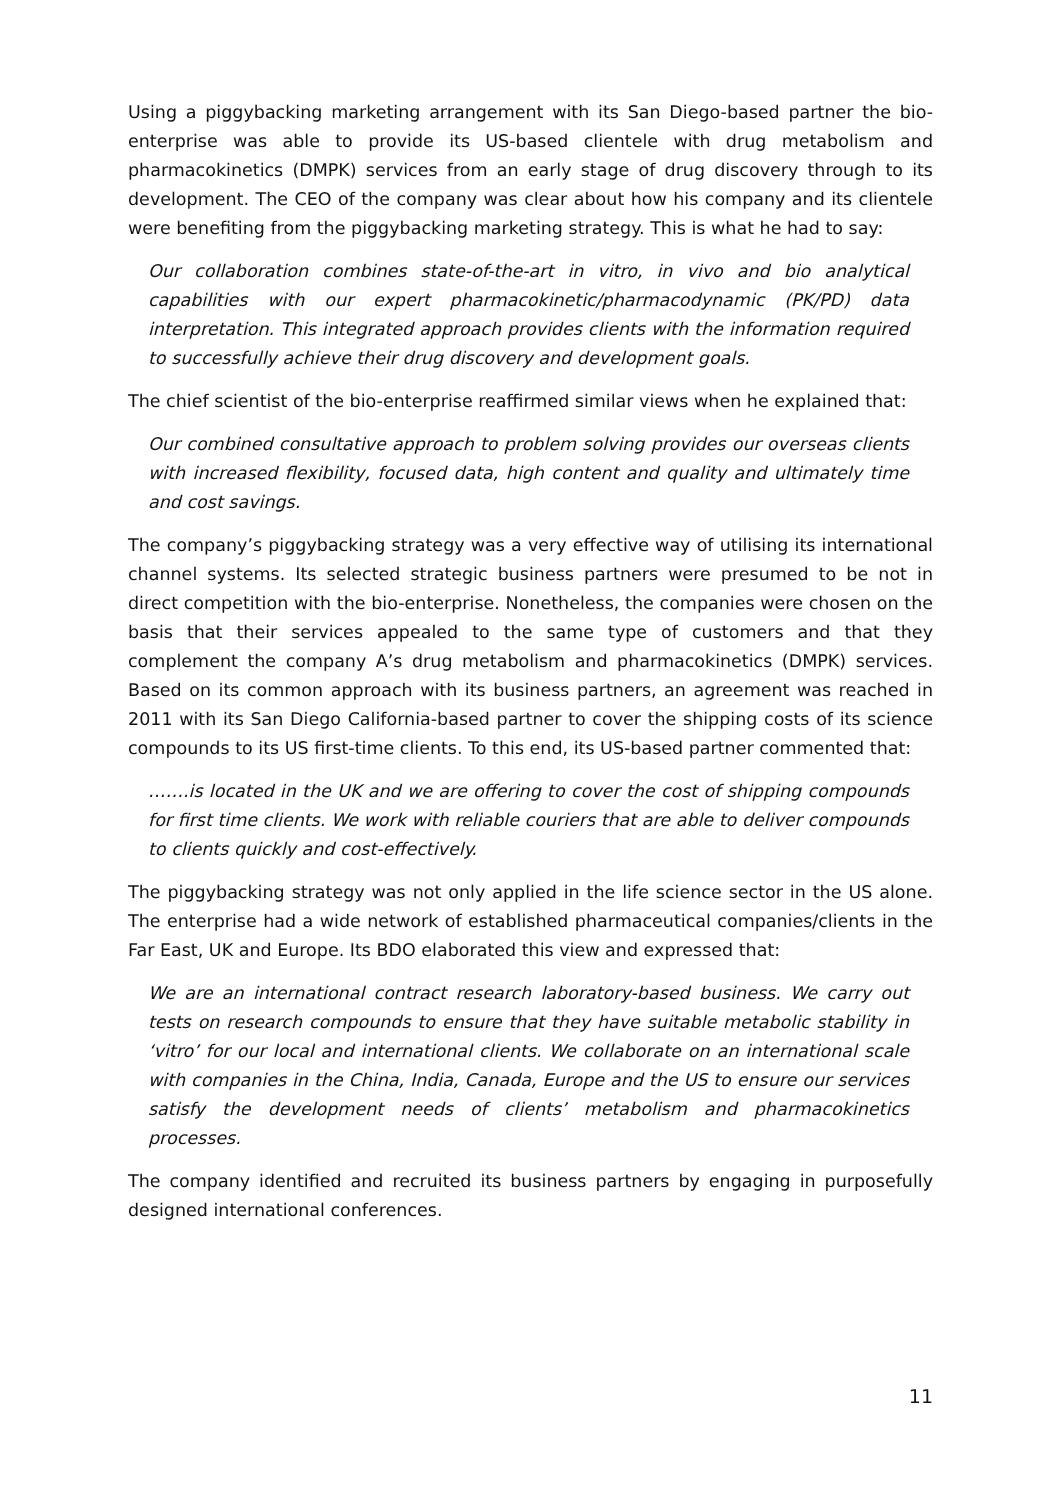Using a piggybacking marketing arrangement with its San Diego-based partner the bio-enterprise was able to provide its US-based clientele with drug metabolism and pharmacokinetics (DMPK) services from an early stage of drug discovery through to its development. The CEO of the company was clear about how his company and its clientele were benefiting from the piggybacking marketing strategy. This is what he had to say:
Our collaboration combines state-of-the-art in vitro, in vivo and bio analytical capabilities with our expert pharmacokinetic/pharmacodynamic (PK/PD) data interpretation. This integrated approach provides clients with the information required to successfully achieve their drug discovery and development goals.
The chief scientist of the bio-enterprise reaffirmed similar views when he explained that:
Our combined consultative approach to problem solving provides our overseas clients with increased flexibility, focused data, high content and quality and ultimately time and cost savings.
The company’s piggybacking strategy was a very effective way of utilising its international channel systems. Its selected strategic business partners were presumed to be not in direct competition with the bio-enterprise. Nonetheless, the companies were chosen on the basis that their services appealed to the same type of customers and that they complement the company A’s drug metabolism and pharmacokinetics (DMPK) services. Based on its common approach with its business partners, an agreement was reached in 2011 with its San Diego California-based partner to cover the shipping costs of its science compounds to its US first-time clients. To this end, its US-based partner commented that:
…….is located in the UK and we are offering to cover the cost of shipping compounds for first time clients. We work with reliable couriers that are able to deliver compounds to clients quickly and cost-effectively.
The piggybacking strategy was not only applied in the life science sector in the US alone. The enterprise had a wide network of established pharmaceutical companies/clients in the Far East, UK and Europe. Its BDO elaborated this view and expressed that:
We are an international contract research laboratory-based business. We carry out tests on research compounds to ensure that they have suitable metabolic stability in ‘vitro’ for our local and international clients. We collaborate on an international scale with companies in the China, India, Canada, Europe and the US to ensure our services satisfy the development needs of clients’ metabolism and pharmacokinetics processes.
The company identified and recruited its business partners by engaging in purposefully designed international conferences.
11